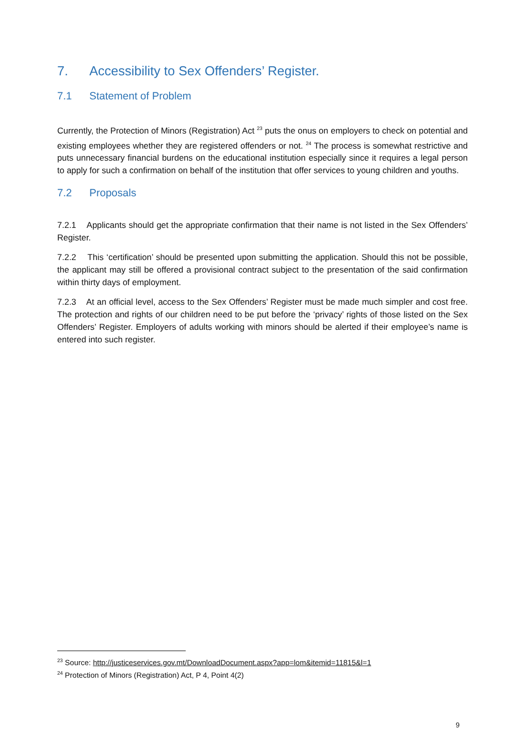7. Accessibility to Sex Offenders’ Register.
7.1 Statement of Problem
Currently, the Protection of Minors (Registration) Act <sup>23</sup> puts the onus on employers to check on potential and existing employees whether they are registered offenders or not. <sup>24</sup> The process is somewhat restrictive and puts unnecessary financial burdens on the educational institution especially since it requires a legal person to apply for such a confirmation on behalf of the institution that offer services to young children and youths.
7.2 Proposals
7.2.1 Applicants should get the appropriate confirmation that their name is not listed in the Sex Offenders’ Register.
7.2.2 This ‘certification’ should be presented upon submitting the application. Should this not be possible, the applicant may still be offered a provisional contract subject to the presentation of the said confirmation within thirty days of employment.
7.2.3 At an official level, access to the Sex Offenders’ Register must be made much simpler and cost free. The protection and rights of our children need to be put before the ‘privacy’ rights of those listed on the Sex Offenders’ Register. Employers of adults working with minors should be alerted if their employee’s name is entered into such register.
<sup>23</sup> Source: http://justiceservices.gov.mt/DownloadDocument.aspx?app=lom&itemid=11815&l=1
<sup>24</sup> Protection of Minors (Registration) Act, P 4, Point 4(2)
9